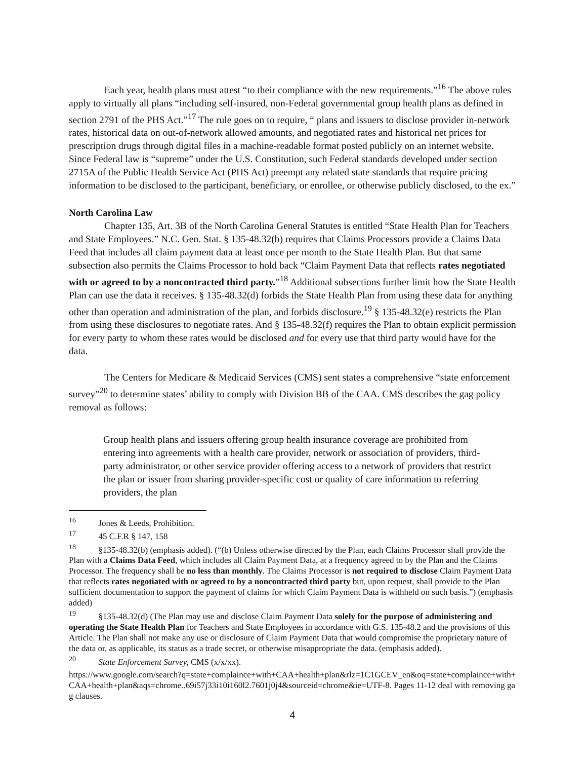Each year, health plans must attest “to their compliance with the new requirements.”<sup>16</sup> The above rules apply to virtually all plans “including self-insured, non-Federal governmental group health plans as defined in section 2791 of the PHS Act.”<sup>17</sup> The rule goes on to require, “ plans and issuers to disclose provider in-network rates, historical data on out-of-network allowed amounts, and negotiated rates and historical net prices for prescription drugs through digital files in a machine-readable format posted publicly on an internet website. Since Federal law is “supreme” under the U.S. Constitution, such Federal standards developed under section 2715A of the Public Health Service Act (PHS Act) preempt any related state standards that require pricing information to be disclosed to the participant, beneficiary, or enrollee, or otherwise publicly disclosed, to the ex.”
North Carolina Law
Chapter 135, Art. 3B of the North Carolina General Statutes is entitled “State Health Plan for Teachers and State Employees.” N.C. Gen. Stat. § 135-48.32(b) requires that Claims Processors provide a Claims Data Feed that includes all claim payment data at least once per month to the State Health Plan. But that same subsection also permits the Claims Processor to hold back “Claim Payment Data that reflects rates negotiated with or agreed to by a noncontracted third party.”<sup>18</sup> Additional subsections further limit how the State Health Plan can use the data it receives. § 135-48.32(d) forbids the State Health Plan from using these data for anything other than operation and administration of the plan, and forbids disclosure.<sup>19</sup> § 135-48.32(e) restricts the Plan from using these disclosures to negotiate rates. And § 135-48.32(f) requires the Plan to obtain explicit permission for every party to whom these rates would be disclosed and for every use that third party would have for the data.
The Centers for Medicare & Medicaid Services (CMS) sent states a comprehensive “state enforcement survey”<sup>20</sup> to determine states’ ability to comply with Division BB of the CAA. CMS describes the gag policy removal as follows:
Group health plans and issuers offering group health insurance coverage are prohibited from entering into agreements with a health care provider, network or association of providers, third-party administrator, or other service provider offering access to a network of providers that restrict the plan or issuer from sharing provider-specific cost or quality of care information to referring providers, the plan
<sup>16</sup> Jones & Leeds, Prohibition.
<sup>17</sup> 45 C.F.R § 147, 158
<sup>18</sup> §135-48.32(b) (emphasis added). (“(b) Unless otherwise directed by the Plan, each Claims Processor shall provide the Plan with a Claims Data Feed, which includes all Claim Payment Data, at a frequency agreed to by the Plan and the Claims Processor. The frequency shall be no less than monthly. The Claims Processor is not required to disclose Claim Payment Data that reflects rates negotiated with or agreed to by a noncontracted third party but, upon request, shall provide to the Plan sufficient documentation to support the payment of claims for which Claim Payment Data is withheld on such basis.”) (emphasis added)
<sup>19</sup> §135-48.32(d) (The Plan may use and disclose Claim Payment Data solely for the purpose of administering and operating the State Health Plan for Teachers and State Employees in accordance with G.S. 135-48.2 and the provisions of this Article. The Plan shall not make any use or disclosure of Claim Payment Data that would compromise the proprietary nature of the data or, as applicable, its status as a trade secret, or otherwise misappropriate the data. (emphasis added).
<sup>20</sup> State Enforcement Survey, CMS (x/x/xx).
https://www.google.com/search?q=state+complaince+with+CAA+health+plan&rlz=1C1GCEV_en&oq=state+complaince+with+CAA+health+plan&aqs=chrome..69i57j33i10i160l2.7601j0j4&sourceid=chrome&ie=UTF-8. Pages 11-12 deal with removing gag clauses.
4